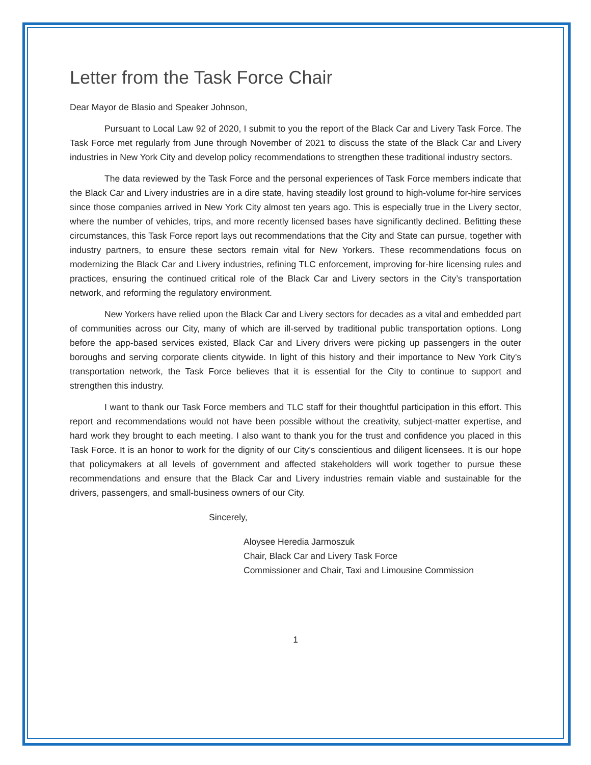Letter from the Task Force Chair
Dear Mayor de Blasio and Speaker Johnson,
Pursuant to Local Law 92 of 2020, I submit to you the report of the Black Car and Livery Task Force. The Task Force met regularly from June through November of 2021 to discuss the state of the Black Car and Livery industries in New York City and develop policy recommendations to strengthen these traditional industry sectors.
The data reviewed by the Task Force and the personal experiences of Task Force members indicate that the Black Car and Livery industries are in a dire state, having steadily lost ground to high-volume for-hire services since those companies arrived in New York City almost ten years ago. This is especially true in the Livery sector, where the number of vehicles, trips, and more recently licensed bases have significantly declined. Befitting these circumstances, this Task Force report lays out recommendations that the City and State can pursue, together with industry partners, to ensure these sectors remain vital for New Yorkers. These recommendations focus on modernizing the Black Car and Livery industries, refining TLC enforcement, improving for-hire licensing rules and practices, ensuring the continued critical role of the Black Car and Livery sectors in the City’s transportation network, and reforming the regulatory environment.
New Yorkers have relied upon the Black Car and Livery sectors for decades as a vital and embedded part of communities across our City, many of which are ill-served by traditional public transportation options. Long before the app-based services existed, Black Car and Livery drivers were picking up passengers in the outer boroughs and serving corporate clients citywide. In light of this history and their importance to New York City’s transportation network, the Task Force believes that it is essential for the City to continue to support and strengthen this industry.
I want to thank our Task Force members and TLC staff for their thoughtful participation in this effort. This report and recommendations would not have been possible without the creativity, subject-matter expertise, and hard work they brought to each meeting. I also want to thank you for the trust and confidence you placed in this Task Force. It is an honor to work for the dignity of our City’s conscientious and diligent licensees. It is our hope that policymakers at all levels of government and affected stakeholders will work together to pursue these recommendations and ensure that the Black Car and Livery industries remain viable and sustainable for the drivers, passengers, and small-business owners of our City.
Sincerely,
Aloysee Heredia Jarmoszuk
Chair, Black Car and Livery Task Force
Commissioner and Chair, Taxi and Limousine Commission
1